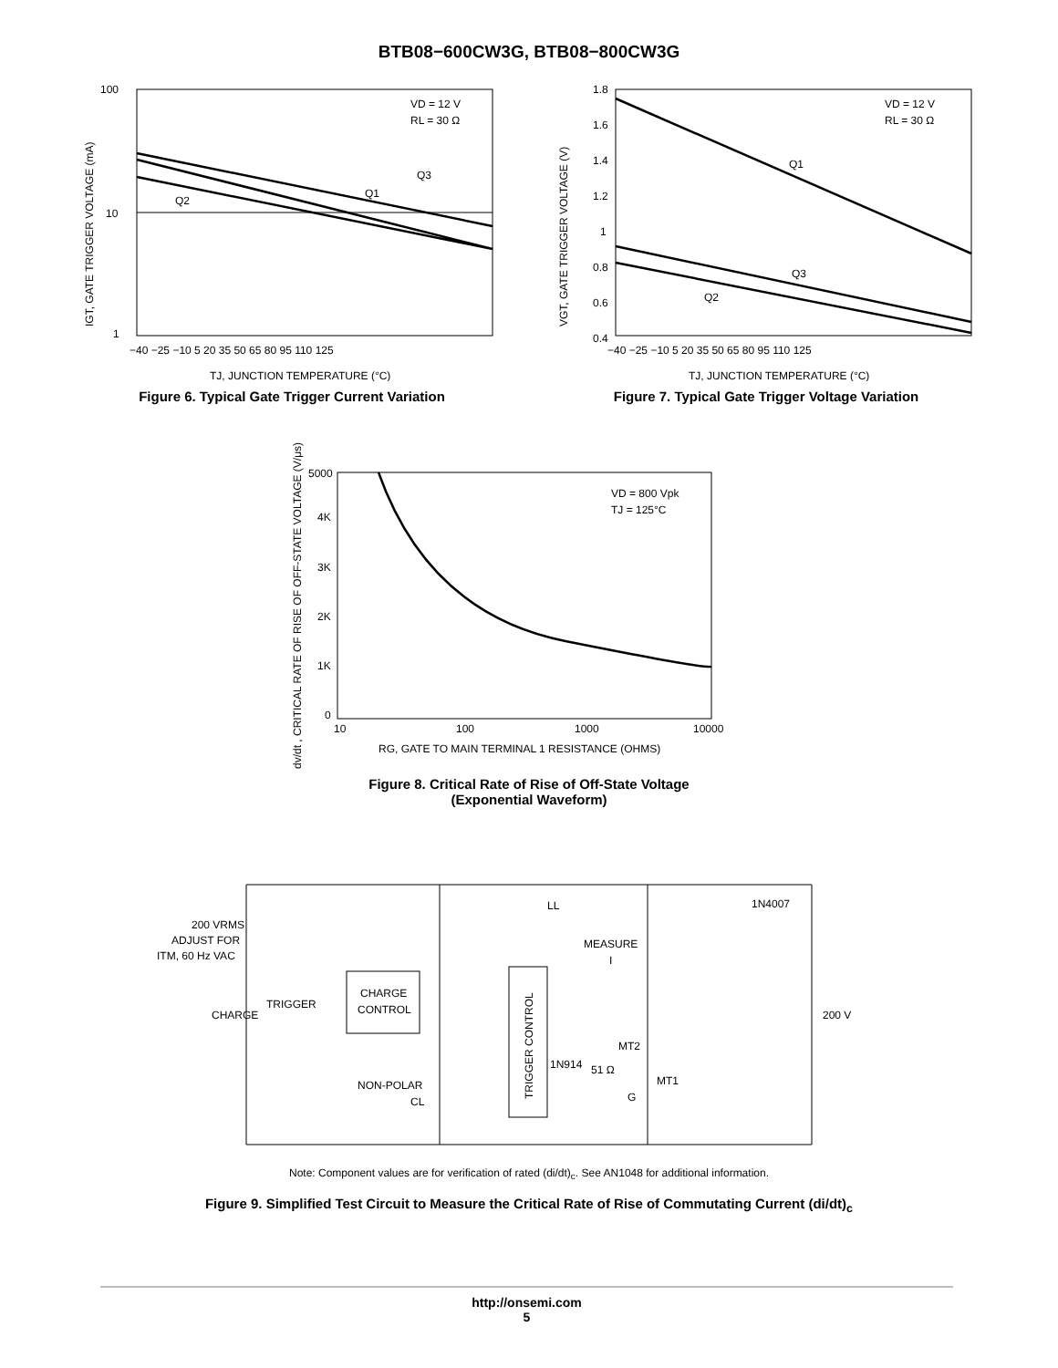BTB08−600CW3G, BTB08−800CW3G
100
10
1
VD = 12 V
RL = 30 Ω
Q3
Q1
Q2
−40 −25 −10 5 20 35 50 65 80 95 110 125
TJ, JUNCTION TEMPERATURE (°C)
IGT, GATE TRIGGER VOLTAGE (mA)
Figure 6. Typical Gate Trigger Current Variation
1.8
1.6
1.4
1.2
1
0.8
0.6
0.4
VD = 12 V
RL = 30 Ω
Q1
Q3
Q2
−40 −25 −10 5 20 35 50 65 80 95 110 125
TJ, JUNCTION TEMPERATURE (°C)
VGT, GATE TRIGGER VOLTAGE (V)
Figure 7. Typical Gate Trigger Voltage Variation
5000
4K
3K
2K
1K
0
VD = 800 Vpk
TJ = 125°C
10
100
1000
10000
RG, GATE TO MAIN TERMINAL 1 RESISTANCE (OHMS)
dv/dt , CRITICAL RATE OF RISE OF OFF-STATE VOLTAGE (V/μs)
Figure 8. Critical Rate of Rise of Off-State Voltage
(Exponential Waveform)
CHARGE
CONTROL
TRIGGER CONTROL
200 VRMS
ADJUST FOR
ITM, 60 Hz VAC
CHARGE
TRIGGER
LL
1N4007
MEASURE
I
200 V
MT2
1N914
51 Ω
MT1
G
NON-POLAR
CL
Note: Component values are for verification of rated (di/dt)<sub>c</sub>. See AN1048 for additional information.
Figure 9. Simplified Test Circuit to Measure the Critical Rate of Rise of Commutating Current (di/dt)<sub>c</sub>
http://onsemi.com
5